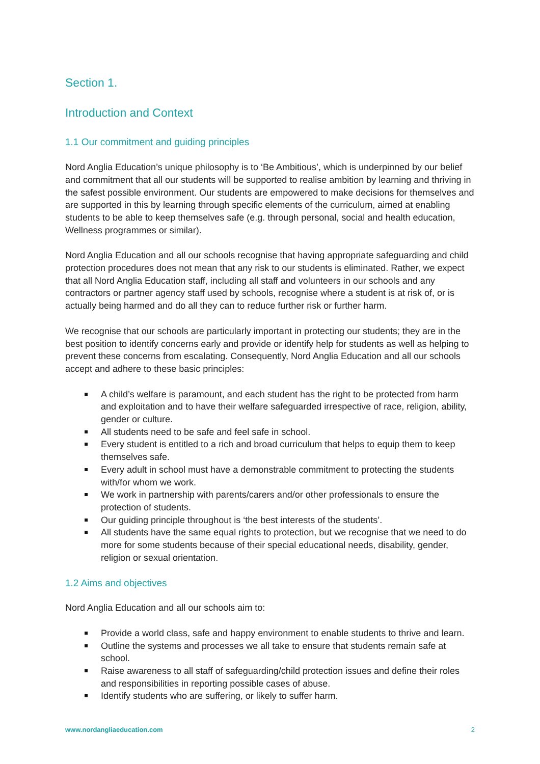Section 1.
Introduction and Context
1.1 Our commitment and guiding principles
Nord Anglia Education’s unique philosophy is to ‘Be Ambitious’, which is underpinned by our belief and commitment that all our students will be supported to realise ambition by learning and thriving in the safest possible environment. Our students are empowered to make decisions for themselves and are supported in this by learning through specific elements of the curriculum, aimed at enabling students to be able to keep themselves safe (e.g. through personal, social and health education, Wellness programmes or similar).
Nord Anglia Education and all our schools recognise that having appropriate safeguarding and child protection procedures does not mean that any risk to our students is eliminated. Rather, we expect that all Nord Anglia Education staff, including all staff and volunteers in our schools and any contractors or partner agency staff used by schools, recognise where a student is at risk of, or is actually being harmed and do all they can to reduce further risk or further harm.
We recognise that our schools are particularly important in protecting our students; they are in the best position to identify concerns early and provide or identify help for students as well as helping to prevent these concerns from escalating. Consequently, Nord Anglia Education and all our schools accept and adhere to these basic principles:
A child’s welfare is paramount, and each student has the right to be protected from harm and exploitation and to have their welfare safeguarded irrespective of race, religion, ability, gender or culture.
All students need to be safe and feel safe in school.
Every student is entitled to a rich and broad curriculum that helps to equip them to keep themselves safe.
Every adult in school must have a demonstrable commitment to protecting the students with/for whom we work.
We work in partnership with parents/carers and/or other professionals to ensure the protection of students.
Our guiding principle throughout is ‘the best interests of the students’.
All students have the same equal rights to protection, but we recognise that we need to do more for some students because of their special educational needs, disability, gender, religion or sexual orientation.
1.2 Aims and objectives
Nord Anglia Education and all our schools aim to:
Provide a world class, safe and happy environment to enable students to thrive and learn.
Outline the systems and processes we all take to ensure that students remain safe at school.
Raise awareness to all staff of safeguarding/child protection issues and define their roles and responsibilities in reporting possible cases of abuse.
Identify students who are suffering, or likely to suffer harm.
www.nordangliaeducation.com 2